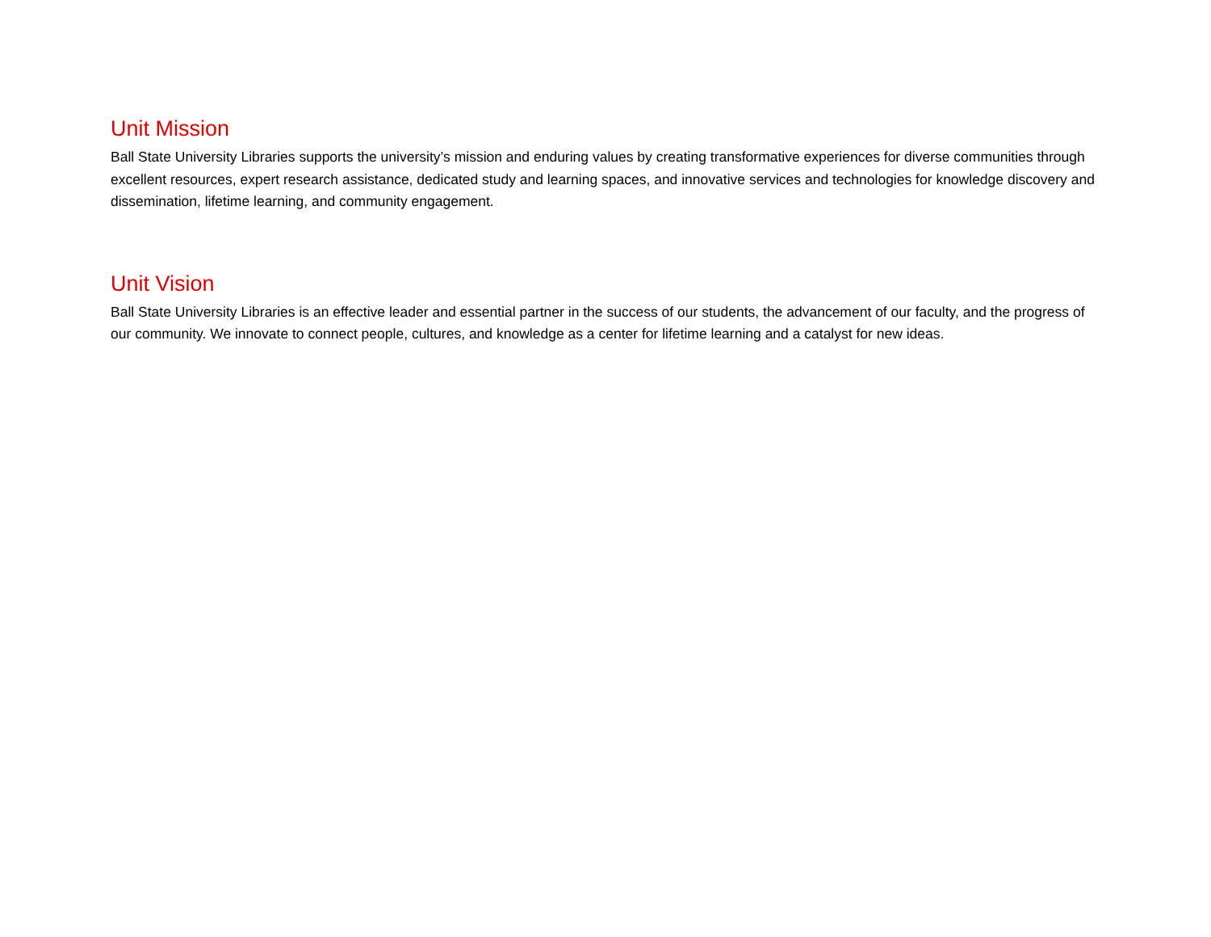Unit Mission
Ball State University Libraries supports the university’s mission and enduring values by creating transformative experiences for diverse communities through excellent resources, expert research assistance, dedicated study and learning spaces, and innovative services and technologies for knowledge discovery and dissemination, lifetime learning, and community engagement.
Unit Vision
Ball State University Libraries is an effective leader and essential partner in the success of our students, the advancement of our faculty, and the progress of our community. We innovate to connect people, cultures, and knowledge as a center for lifetime learning and a catalyst for new ideas.